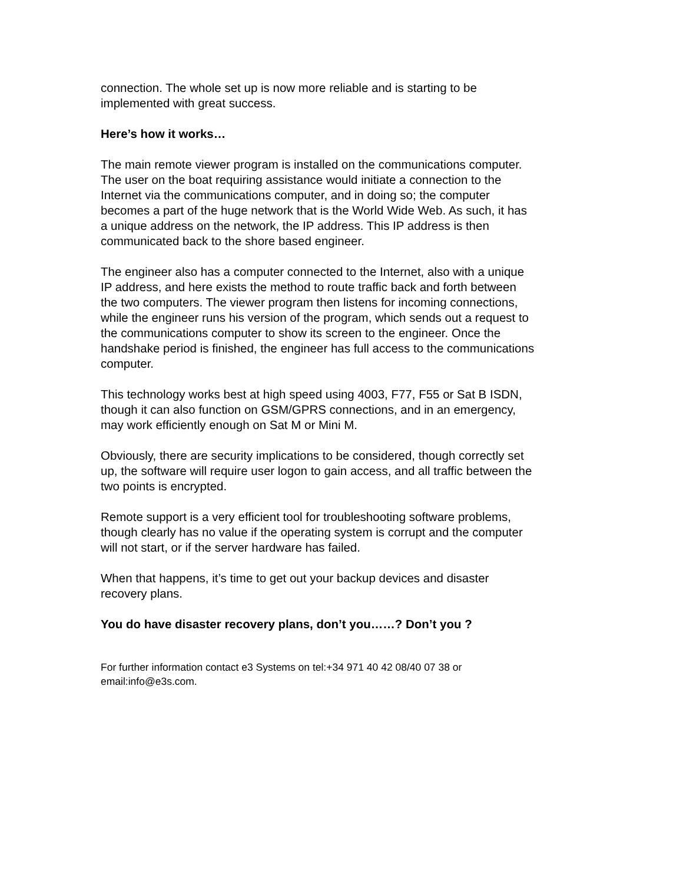connection. The whole set up is now more reliable and is starting to be
implemented with great success.
Here’s how it works…
The main remote viewer program is installed on the communications computer.
The user on the boat requiring assistance would initiate a connection to the
Internet via the communications computer, and in doing so; the computer
becomes a part of the huge network that is the World Wide Web. As such, it has
a unique address on the network, the IP address. This IP address is then
communicated back to the shore based engineer.
The engineer also has a computer connected to the Internet, also with a unique
IP address, and here exists the method to route traffic back and forth between
the two computers. The viewer program then listens for incoming connections,
while the engineer runs his version of the program, which sends out a request to
the communications computer to show its screen to the engineer. Once the
handshake period is finished, the engineer has full access to the communications
computer.
This technology works best at high speed using 4003, F77, F55 or Sat B ISDN,
though it can also function on GSM/GPRS connections, and in an emergency,
may work efficiently enough on Sat M or Mini M.
Obviously, there are security implications to be considered, though correctly set
up, the software will require user logon to gain access, and all traffic between the
two points is encrypted.
Remote support is a very efficient tool for troubleshooting software problems,
though clearly has no value if the operating system is corrupt and the computer
will not start, or if the server hardware has failed.
When that happens, it’s time to get out your backup devices and disaster
recovery plans.
You do have disaster recovery plans, don’t you……? Don’t you ?
For further information contact e3 Systems on tel:+34 971 40 42 08/40 07 38 or
email:info@e3s.com.